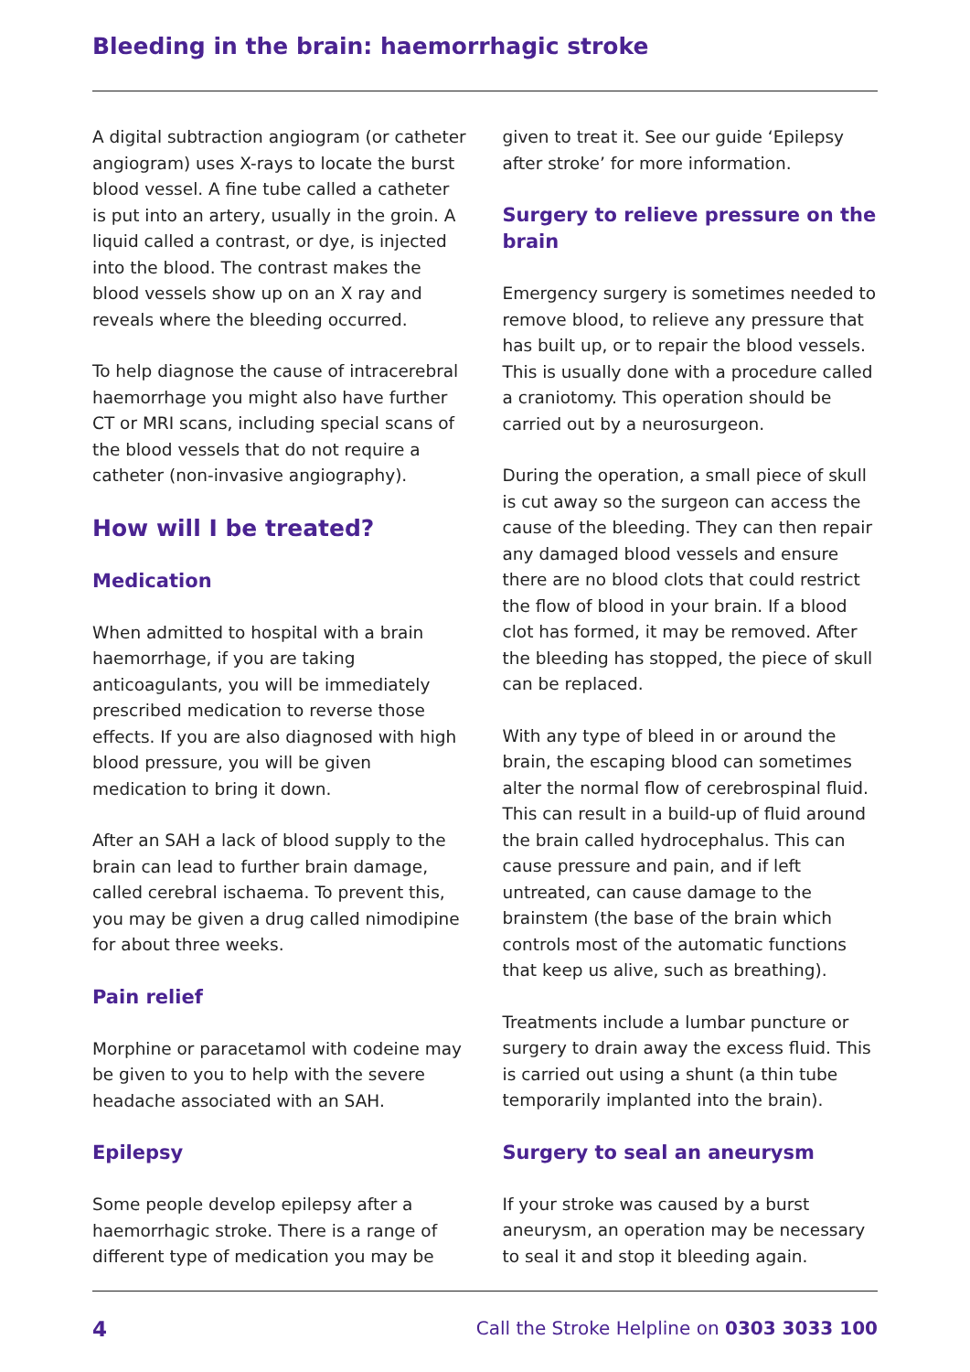Bleeding in the brain: haemorrhagic stroke
A digital subtraction angiogram (or catheter angiogram) uses X-rays to locate the burst blood vessel. A fine tube called a catheter is put into an artery, usually in the groin. A liquid called a contrast, or dye, is injected into the blood. The contrast makes the blood vessels show up on an X ray and reveals where the bleeding occurred.
To help diagnose the cause of intracerebral haemorrhage you might also have further CT or MRI scans, including special scans of the blood vessels that do not require a catheter (non-invasive angiography).
How will I be treated?
Medication
When admitted to hospital with a brain haemorrhage, if you are taking anticoagulants, you will be immediately prescribed medication to reverse those effects. If you are also diagnosed with high blood pressure, you will be given medication to bring it down.
After an SAH a lack of blood supply to the brain can lead to further brain damage, called cerebral ischaema. To prevent this, you may be given a drug called nimodipine for about three weeks.
Pain relief
Morphine or paracetamol with codeine may be given to you to help with the severe headache associated with an SAH.
Epilepsy
Some people develop epilepsy after a haemorrhagic stroke. There is a range of different type of medication you may be
given to treat it. See our guide ‘Epilepsy after stroke’ for more information.
Surgery to relieve pressure on the brain
Emergency surgery is sometimes needed to remove blood, to relieve any pressure that has built up, or to repair the blood vessels. This is usually done with a procedure called a craniotomy. This operation should be carried out by a neurosurgeon.
During the operation, a small piece of skull is cut away so the surgeon can access the cause of the bleeding. They can then repair any damaged blood vessels and ensure there are no blood clots that could restrict the flow of blood in your brain. If a blood clot has formed, it may be removed. After the bleeding has stopped, the piece of skull can be replaced.
With any type of bleed in or around the brain, the escaping blood can sometimes alter the normal flow of cerebrospinal fluid. This can result in a build-up of fluid around the brain called hydrocephalus. This can cause pressure and pain, and if left untreated, can cause damage to the brainstem (the base of the brain which controls most of the automatic functions that keep us alive, such as breathing).
Treatments include a lumbar puncture or surgery to drain away the excess fluid. This is carried out using a shunt (a thin tube temporarily implanted into the brain).
Surgery to seal an aneurysm
If your stroke was caused by a burst aneurysm, an operation may be necessary to seal it and stop it bleeding again.
4 Call the Stroke Helpline on 0303 3033 100